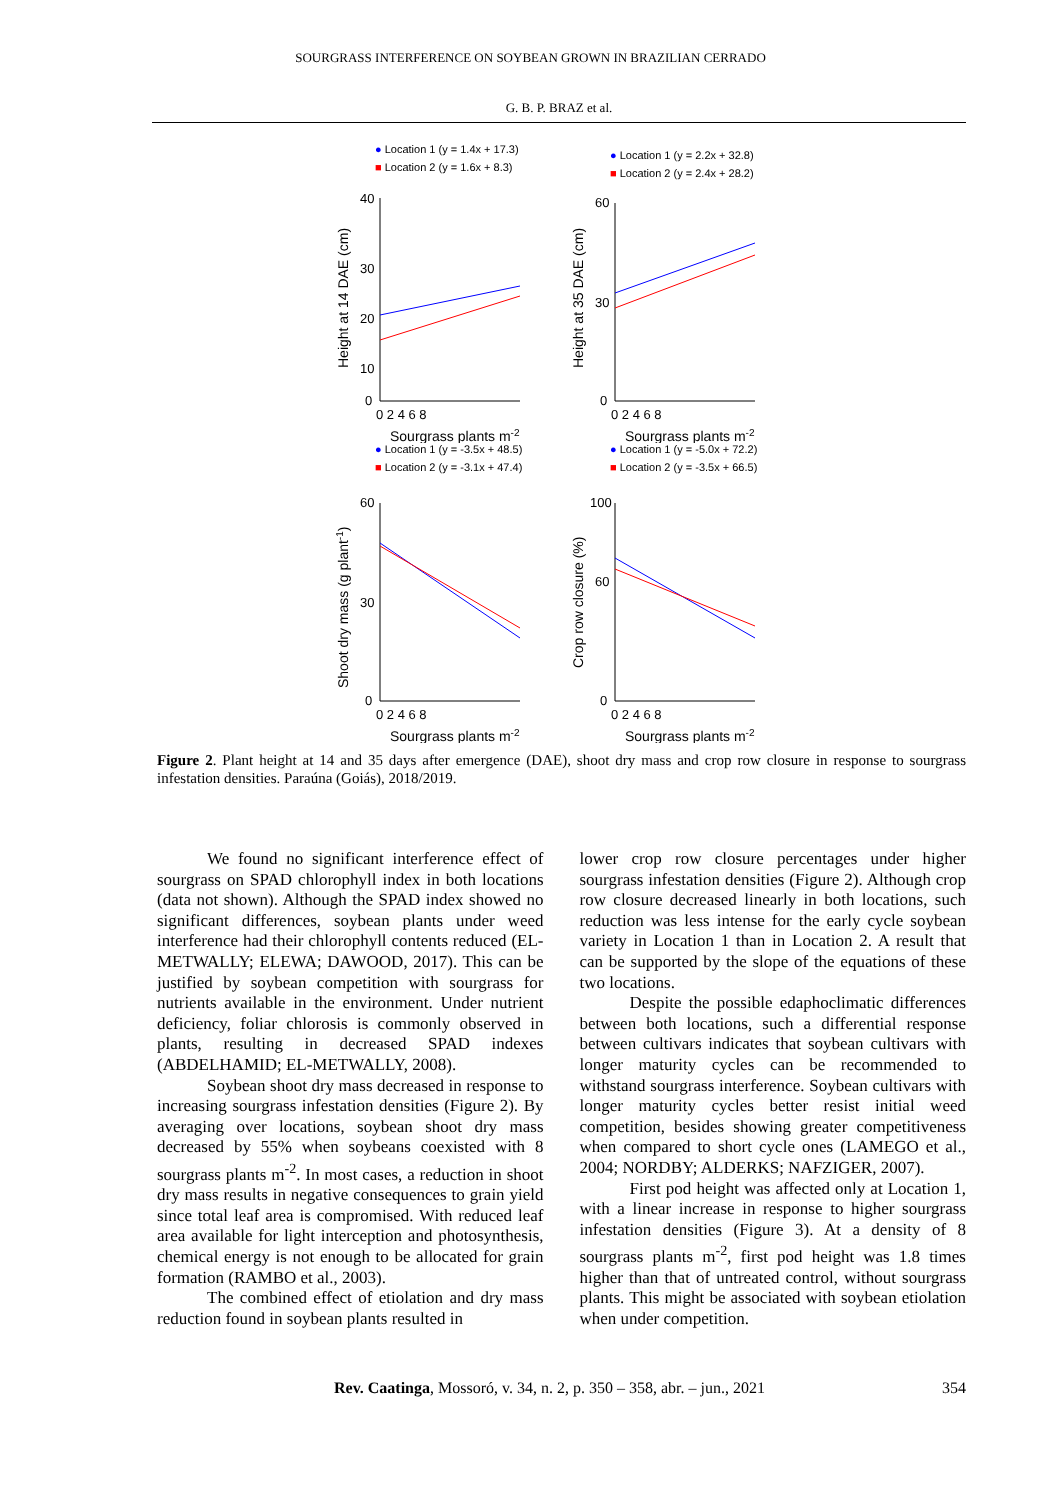SOURGRASS INTERFERENCE ON SOYBEAN GROWN IN BRAZILIAN CERRADO
G. B. P. BRAZ et al.
● Location 1 (y = 1.4x + 17.3)
■ Location 2 (y = 1.6x + 8.3)
40
30
20
10
0
0 2 4 6 8
Sourgrass plants m-2
Height at 14 DAE (cm)
● Location 1 (y = 2.2x + 32.8)
■ Location 2 (y = 2.4x + 28.2)
60
30
0
0 2 4 6 8
Sourgrass plants m-2
Height at 35 DAE (cm)
● Location 1 (y = -3.5x + 48.5)
■ Location 2 (y = -3.1x + 47.4)
60
30
0
0 2 4 6 8
Sourgrass plants m-2
Shoot dry mass (g plant-1)
● Location 1 (y = -5.0x + 72.2)
■ Location 2 (y = -3.5x + 66.5)
100
60
0
0 2 4 6 8
Sourgrass plants m-2
Crop row closure (%)
Figure 2. Plant height at 14 and 35 days after emergence (DAE), shoot dry mass and crop row closure in response to sourgrass infestation densities. Paraúna (Goiás), 2018/2019.
We found no significant interference effect of sourgrass on SPAD chlorophyll index in both locations (data not shown). Although the SPAD index showed no significant differences, soybean plants under weed interference had their chlorophyll contents reduced (EL-METWALLY; ELEWA; DAWOOD, 2017). This can be justified by soybean competition with sourgrass for nutrients available in the environment. Under nutrient deficiency, foliar chlorosis is commonly observed in plants, resulting in decreased SPAD indexes (ABDELHAMID; EL-METWALLY, 2008).
Soybean shoot dry mass decreased in response to increasing sourgrass infestation densities (Figure 2). By averaging over locations, soybean shoot dry mass decreased by 55% when soybeans coexisted with 8 sourgrass plants m<sup>-2</sup>. In most cases, a reduction in shoot dry mass results in negative consequences to grain yield since total leaf area is compromised. With reduced leaf area available for light interception and photosynthesis, chemical energy is not enough to be allocated for grain formation (RAMBO et al., 2003).
The combined effect of etiolation and dry mass reduction found in soybean plants resulted in
lower crop row closure percentages under higher sourgrass infestation densities (Figure 2). Although crop row closure decreased linearly in both locations, such reduction was less intense for the early cycle soybean variety in Location 1 than in Location 2. A result that can be supported by the slope of the equations of these two locations.
Despite the possible edaphoclimatic differences between both locations, such a differential response between cultivars indicates that soybean cultivars with longer maturity cycles can be recommended to withstand sourgrass interference. Soybean cultivars with longer maturity cycles better resist initial weed competition, besides showing greater competitiveness when compared to short cycle ones (LAMEGO et al., 2004; NORDBY; ALDERKS; NAFZIGER, 2007).
First pod height was affected only at Location 1, with a linear increase in response to higher sourgrass infestation densities (Figure 3). At a density of 8 sourgrass plants m<sup>-2</sup>, first pod height was 1.8 times higher than that of untreated control, without sourgrass plants. This might be associated with soybean etiolation when under competition.
Rev. Caatinga, Mossoró, v. 34, n. 2, p. 350 – 358, abr. – jun., 2021 354